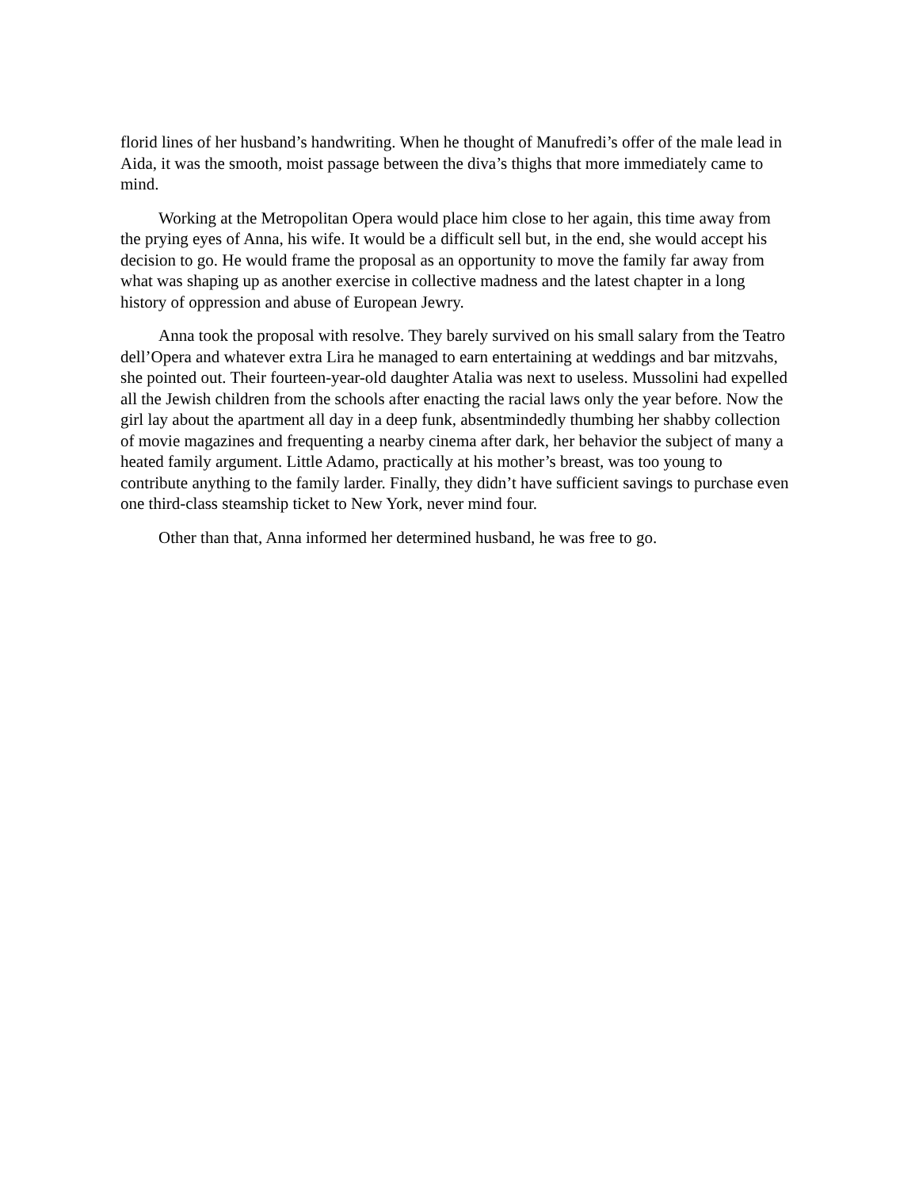florid lines of her husband’s handwriting. When he thought of Manufredi’s offer of the male lead in Aida, it was the smooth, moist passage between the diva’s thighs that more immediately came to mind.
Working at the Metropolitan Opera would place him close to her again, this time away from the prying eyes of Anna, his wife. It would be a difficult sell but, in the end, she would accept his decision to go. He would frame the proposal as an opportunity to move the family far away from what was shaping up as another exercise in collective madness and the latest chapter in a long history of oppression and abuse of European Jewry.
Anna took the proposal with resolve. They barely survived on his small salary from the Teatro dell’Opera and whatever extra Lira he managed to earn entertaining at weddings and bar mitzvahs, she pointed out. Their fourteen-year-old daughter Atalia was next to useless. Mussolini had expelled all the Jewish children from the schools after enacting the racial laws only the year before. Now the girl lay about the apartment all day in a deep funk, absentmindedly thumbing her shabby collection of movie magazines and frequenting a nearby cinema after dark, her behavior the subject of many a heated family argument. Little Adamo, practically at his mother’s breast, was too young to contribute anything to the family larder. Finally, they didn’t have sufficient savings to purchase even one third-class steamship ticket to New York, never mind four.
Other than that, Anna informed her determined husband, he was free to go.